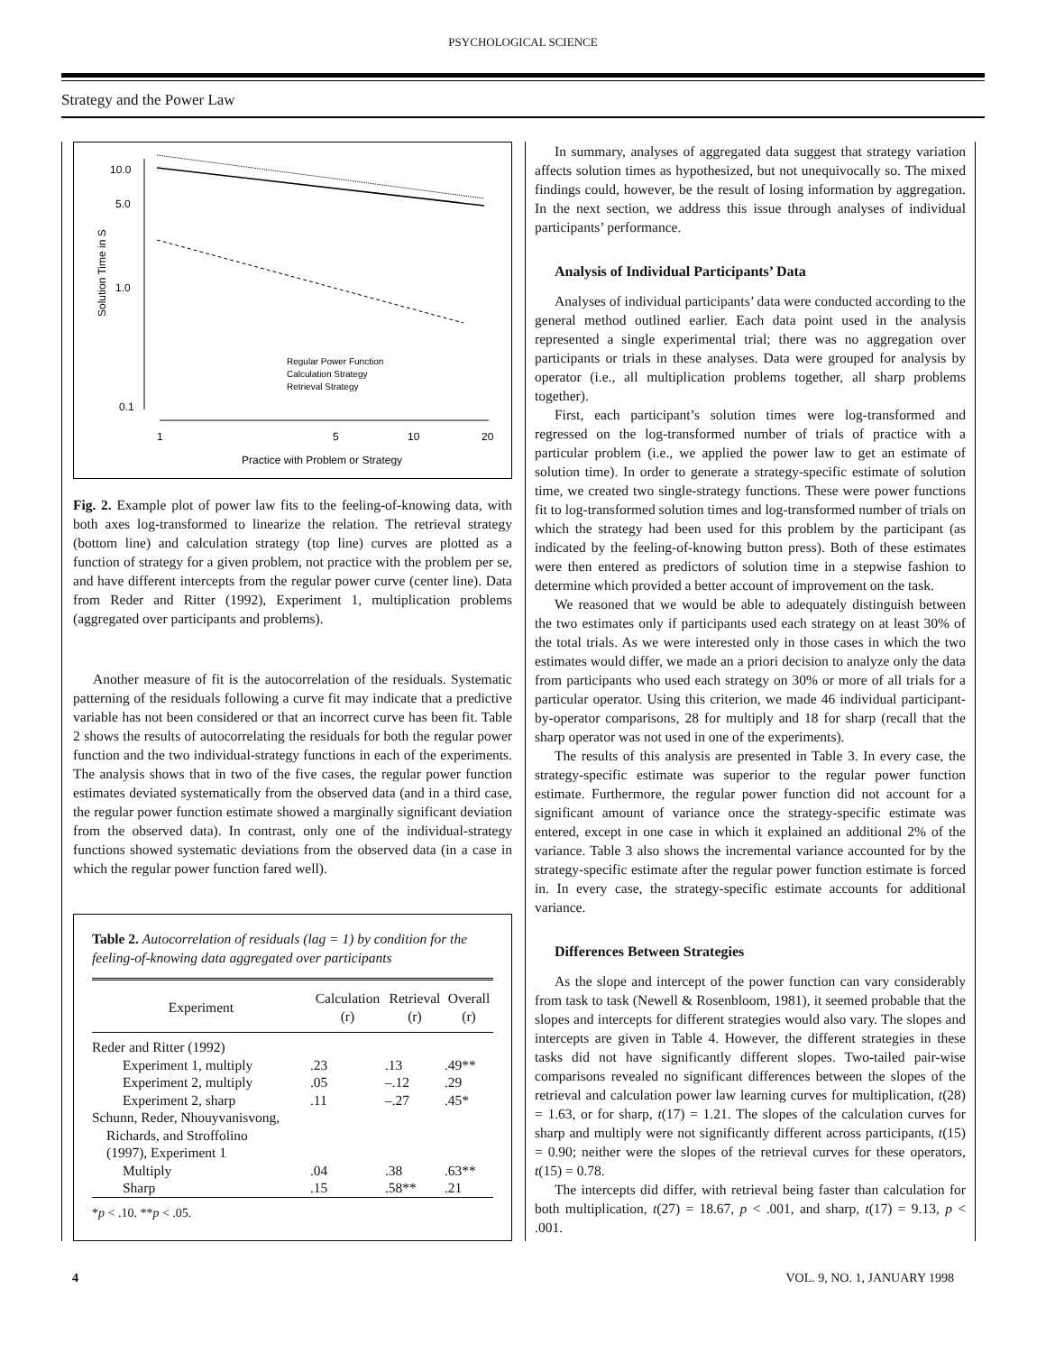PSYCHOLOGICAL SCIENCE
Strategy and the Power Law
Solution Time in S
10.0
5.0
1.0
0.1
1
5
10
20
Practice with Problem or Strategy
Regular Power Function
Calculation Strategy
Retrieval Strategy
Fig. 2. Example plot of power law fits to the feeling-of-knowing data, with both axes log-transformed to linearize the relation. The retrieval strategy (bottom line) and calculation strategy (top line) curves are plotted as a function of strategy for a given problem, not practice with the problem per se, and have different intercepts from the regular power curve (center line). Data from Reder and Ritter (1992), Experiment 1, multiplication problems (aggregated over participants and problems).
Another measure of fit is the autocorrelation of the residuals. Systematic patterning of the residuals following a curve fit may indicate that a predictive variable has not been considered or that an incorrect curve has been fit. Table 2 shows the results of autocorrelating the residuals for both the regular power function and the two individual-strategy functions in each of the experiments. The analysis shows that in two of the five cases, the regular power function estimates deviated systematically from the observed data (and in a third case, the regular power function estimate showed a marginally significant deviation from the observed data). In contrast, only one of the individual-strategy functions showed systematic deviations from the observed data (in a case in which the regular power function fared well).
Table 2. Autocorrelation of residuals (lag = 1) by condition for the feeling-of-knowing data aggregated over participants
| Experiment | Calculation (r) | Retrieval (r) | Overall (r) |
| --- | --- | --- | --- |
| Reder and Ritter (1992) | | | |
| Experiment 1, multiply | .23 | .13 | .49** |
| Experiment 2, multiply | .05 | –.12 | .29 |
| Experiment 2, sharp | .11 | –.27 | .45* |
| Schunn, Reder, Nhouyvanisvong, | | | |
| Richards, and Stroffolino | | | |
| (1997), Experiment 1 | | | |
| Multiply | .04 | .38 | .63** |
| Sharp | .15 | .58** | .21 |
*p < .10. **p < .05.
In summary, analyses of aggregated data suggest that strategy variation affects solution times as hypothesized, but not unequivocally so. The mixed findings could, however, be the result of losing information by aggregation. In the next section, we address this issue through analyses of individual participants’ performance.
Analysis of Individual Participants’ Data
Analyses of individual participants’ data were conducted according to the general method outlined earlier. Each data point used in the analysis represented a single experimental trial; there was no aggregation over participants or trials in these analyses. Data were grouped for analysis by operator (i.e., all multiplication problems together, all sharp problems together).
First, each participant’s solution times were log-transformed and regressed on the log-transformed number of trials of practice with a particular problem (i.e., we applied the power law to get an estimate of solution time). In order to generate a strategy-specific estimate of solution time, we created two single-strategy functions. These were power functions fit to log-transformed solution times and log-transformed number of trials on which the strategy had been used for this problem by the participant (as indicated by the feeling-of-knowing button press). Both of these estimates were then entered as predictors of solution time in a stepwise fashion to determine which provided a better account of improvement on the task.
We reasoned that we would be able to adequately distinguish between the two estimates only if participants used each strategy on at least 30% of the total trials. As we were interested only in those cases in which the two estimates would differ, we made an a priori decision to analyze only the data from participants who used each strategy on 30% or more of all trials for a particular operator. Using this criterion, we made 46 individual participant-by-operator comparisons, 28 for multiply and 18 for sharp (recall that the sharp operator was not used in one of the experiments).
The results of this analysis are presented in Table 3. In every case, the strategy-specific estimate was superior to the regular power function estimate. Furthermore, the regular power function did not account for a significant amount of variance once the strategy-specific estimate was entered, except in one case in which it explained an additional 2% of the variance. Table 3 also shows the incremental variance accounted for by the strategy-specific estimate after the regular power function estimate is forced in. In every case, the strategy-specific estimate accounts for additional variance.
Differences Between Strategies
As the slope and intercept of the power function can vary considerably from task to task (Newell & Rosenbloom, 1981), it seemed probable that the slopes and intercepts for different strategies would also vary. The slopes and intercepts are given in Table 4. However, the different strategies in these tasks did not have significantly different slopes. Two-tailed pair-wise comparisons revealed no significant differences between the slopes of the retrieval and calculation power law learning curves for multiplication, t(28) = 1.63, or for sharp, t(17) = 1.21. The slopes of the calculation curves for sharp and multiply were not significantly different across participants, t(15) = 0.90; neither were the slopes of the retrieval curves for these operators, t(15) = 0.78.
The intercepts did differ, with retrieval being faster than calculation for both multiplication, t(27) = 18.67, p < .001, and sharp, t(17) = 9.13, p < .001.
4 VOL. 9, NO. 1, JANUARY 1998